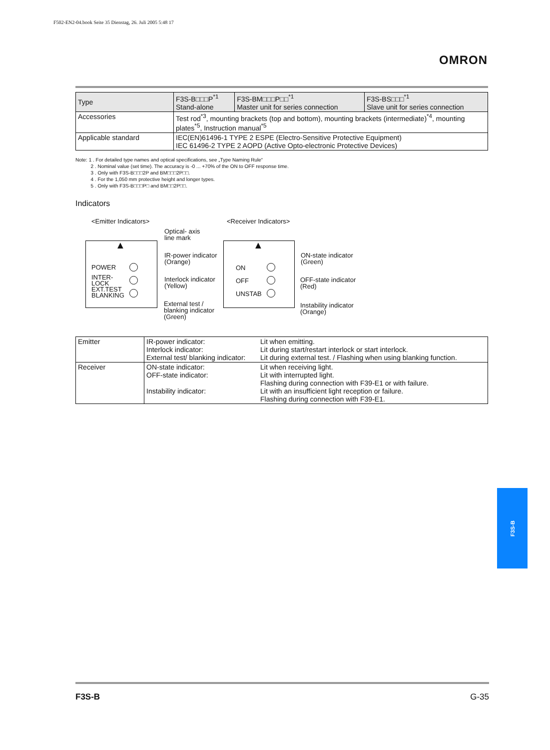F502-EN2-04.book Seite 35 Dienstag, 26. Juli 2005 5:48 17
OMRON
| Type | F3S-B□□□P<sup>*1</sup> Stand-alone | F3S-BM□□□P□□<sup>*1</sup> Master unit for series connection | F3S-BS□□□<sup>*1</sup> Slave unit for series connection |
| Accessories | Test rod<sup>*3</sup>, mounting brackets (top and bottom), mounting brackets (intermediate)<sup>*4</sup>, mounting plates<sup>*5</sup>, Instruction manual<sup>*5</sup> | | |
| Applicable standard | IEC(EN)61496-1 TYPE 2 ESPE (Electro-Sensitive Protective Equipment) IEC 61496-2 TYPE 2 AOPD (Active Opto-electronic Protective Devices) | | |
Note: 1 . For detailed type names and optical specifications, see „Type Naming Rule“
2 . Nominal value (set time). The accuracy is -0 ... +70% of the ON to OFF response time.
3 . Only with F3S-B□□□2P and BM□□□2P□□.
4 . For the 1,050 mm protective height and longer types.
5 . Only with F3S-B□□□P□ and BM□□2P□□.
Indicators
<Emitter Indicators> <Receiver Indicators>
Optical- axis
line mark
▲ ▲
POWER
INTER-
LOCK
EXT.TEST
BLANKING
IR-power indicator
(Orange)
Interlock indicator
(Yellow)
External test /
blanking indicator
(Green)
ON
OFF
UNSTAB
ON-state indicator
(Green)
OFF-state indicator
(Red)
Instability indicator
(Orange)
| Emitter | IR-power indicator: Interlock indicator: External test/ blanking indicator: | Lit when emitting. Lit during start/restart interlock or start interlock. Lit during external test. / Flashing when using blanking function. |
| Receiver | ON-state indicator: OFF-state indicator: Instability indicator: | Lit when receiving light. Lit with interrupted light. Flashing during connection with F39-E1 or with failure. Lit with an insufficient light reception or failure. Flashing during connection with F39-E1. |
F3S-B
F3S-B G-35